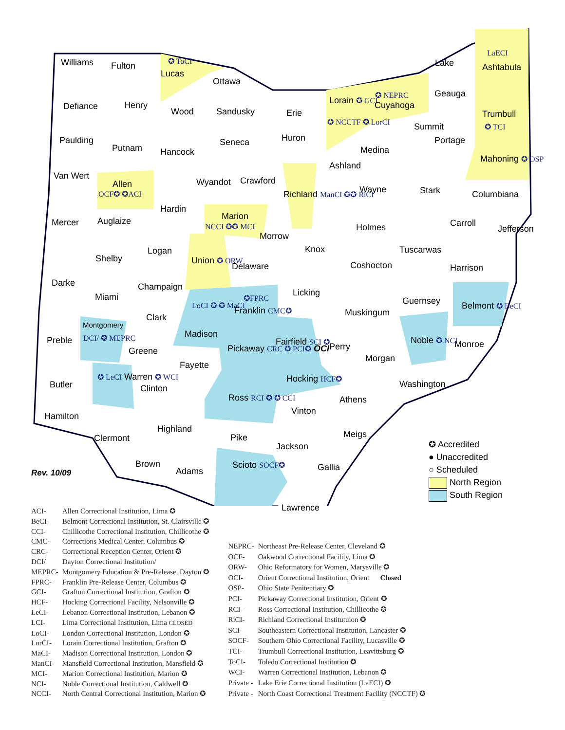Williams Fulton ✪ ToCI
Lucas
Ottawa
Defiance Henry
Wood Sandusky Erie
Lorain ✪ GCI
✪ NCCTF ✪ LorCI
✪ NEPRC
Cuyahoga
Lake
Geauga
LaECI
Ashtabula
Trumbull
✪ TCI
Paulding
Putnam Hancock
Seneca Huron
Medina
Summit
Portage
Mahoning ✪ OSP
Van Wert
Allen
OCF✪ ✪ACI
Wyandot Crawford
Ashland
Richland ManCI ✪✪ RiCI Wayne Stark Columbiana
Mercer Auglaize
Hardin
Marion
NCCI ✪✪ MCI
Morrow
Holmes Carroll
Jefferson
Logan Knox Tuscarwas
Shelby Union ✪ ORW
Delaware Coshocton Harrison
Darke Champaign
Licking Miami ✪FPRC Guernsey Belmont ✪ BeCI LoCI ✪ ✪ MaCI
Franklin CMC✪ Muskingum Clark
Montgomery
DCI/ ✪ MEPRC Madison
Preble Fairfield SCI ✪ Noble ✪ NCI
Perry Monroe Pickaway CRC ✪ PCI✪ OCI Greene
Morgan
Fayette
Hocking HCF✪ ✪ LeCI Warren ✪ WCI
Butler Washington Clinton
Ross RCI ✪ ✪ CCI Athens
Vinton
Hamilton
Highland
Meigs Clermont Pike
Jackson
Brown Scioto SOCF✪ Gallia Adams
Lawrence
Rev. 10/09
✪ Accredited
● Unaccredited
○ Scheduled
North Region
South Region
| ACI- | Allen Correctional Institution, Lima ✪ |
| BeCI- | Belmont Correctional Institution, St. Clairsville ✪ |
| CCI- | Chillicothe Correctional Institution, Chillicothe ✪ |
| CMC- | Corrections Medical Center, Columbus ✪ |
| CRC- | Correctional Reception Center, Orient ✪ |
| DCI/ | Dayton Correctional Institution/ |
| MEPRC- | Montgomery Education & Pre-Release, Dayton ✪ |
| FPRC- | Franklin Pre-Release Center, Columbus ✪ |
| GCI- | Grafton Correctional Institution, Grafton ✪ |
| HCF- | Hocking Correctional Facility, Nelsonville ✪ |
| LeCI- | Lebanon Correctional Institution, Lebanon ✪ |
| LCI- | Lima Correctional Institution, Lima CLOSED |
| LoCI- | London Correctional Institution, London ✪ |
| LorCI- | Lorain Correctional Institution, Grafton ✪ |
| MaCI- | Madison Correctional Institution, London ✪ |
| ManCI- | Mansfield Correctional Institution, Mansfield ✪ |
| MCI- | Marion Correctional Institution, Marion ✪ |
| NCI- | Noble Correctional Institution, Caldwell ✪ |
| NCCI- | North Central Correctional Institution, Marion ✪ |
| NEPRC- | Northeast Pre-Release Center, Cleveland ✪ |
| OCF- | Oakwood Correctional Facility, Lima ✪ |
| ORW- | Ohio Reformatory for Women, Marysville ✪ |
| OCI- | Orient Correctional Institution, Orient Closed |
| OSP- | Ohio State Penitentiary ✪ |
| PCI- | Pickaway Correctional Institution, Orient ✪ |
| RCI- | Ross Correctional Institution, Chillicothe ✪ |
| RiCI- | Richland Correctional Institutuion ✪ |
| SCI- | Southeastern Correctional Institution, Lancaster ✪ |
| SOCF- | Southern Ohio Correctional Facility, Lucasville ✪ |
| TCI- | Trumbull Correctional Institution, Leavittsburg ✪ |
| ToCI- | Toledo Correctional Institution ✪ |
| WCI- | Warren Correctional Institution, Lebanon ✪ |
| Private - | Lake Erie Correctional Institution (LaECI) ✪ |
| Private - | North Coast Correctional Treatment Facility (NCCTF) ✪ |